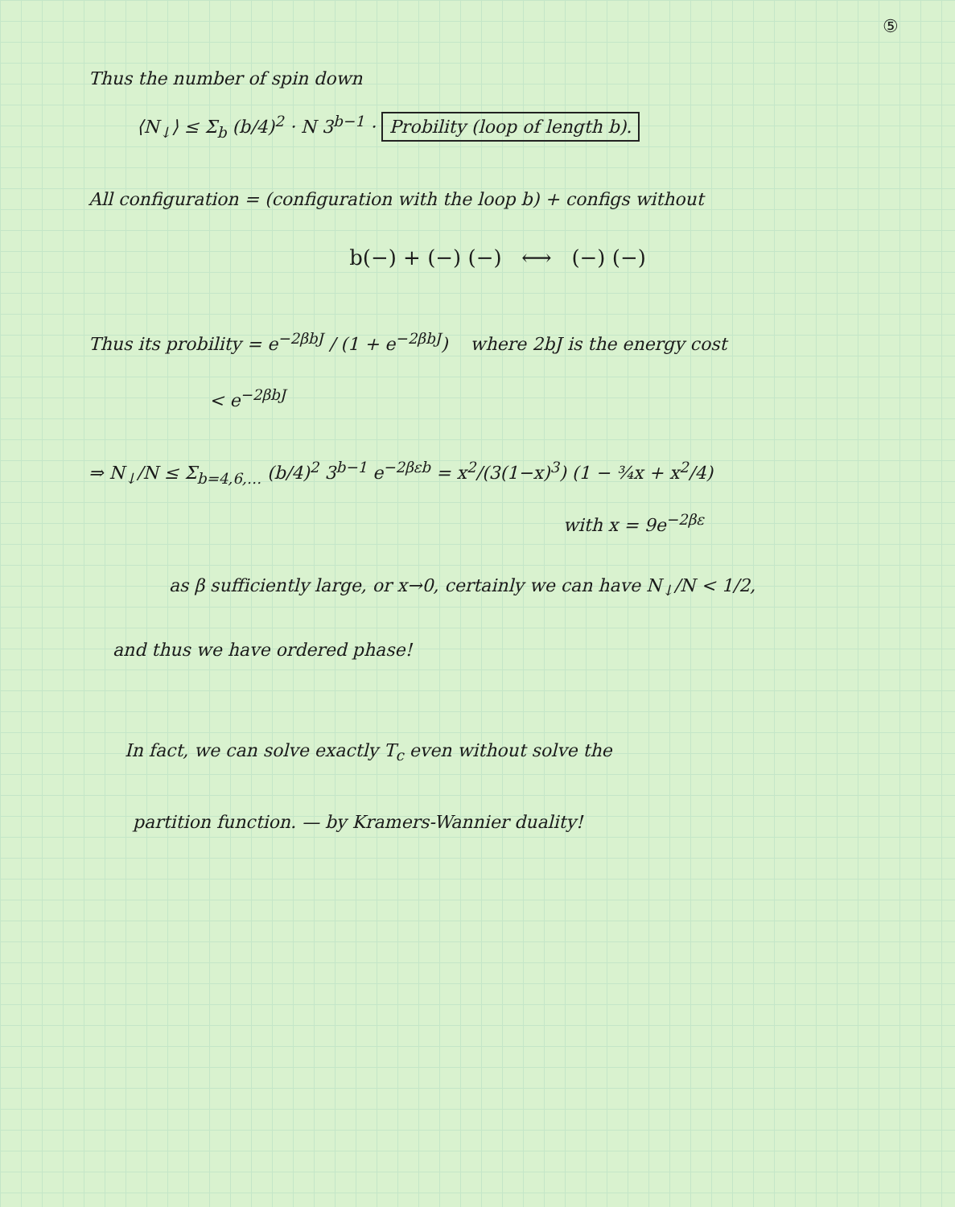⑤
Thus the number of spin down
⟨N<sub>↓</sub>⟩ ≤ Σ<sub>b</sub> (b/4)<sup>2</sup> · N 3<sup>b−1</sup> · Probility (loop of length b).
All configuration = (configuration with the loop b) + configs without
b(−) + (−) (−) ⟷ (−) (−)
Thus its probility = e<sup>−2βbJ</sup> / (1 + e<sup>−2βbJ</sup>) where 2bJ is the energy cost
< e<sup>−2βbJ</sup>
⇒ N<sub>↓</sub>/N ≤ Σ<sub>b=4,6,…</sub> (b/4)<sup>2</sup> 3<sup>b−1</sup> e<sup>−2βεb</sup> = x<sup>2</sup>/(3(1−x)<sup>3</sup>) (1 − ¾x + x<sup>2</sup>/4)
with x = 9e<sup>−2βε</sup>
as β sufficiently large, or x→0, certainly we can have N<sub>↓</sub>/N < 1/2,
and thus we have ordered phase!
In fact, we can solve exactly T<sub>c</sub> even without solve the
partition function. — by Kramers-Wannier duality!